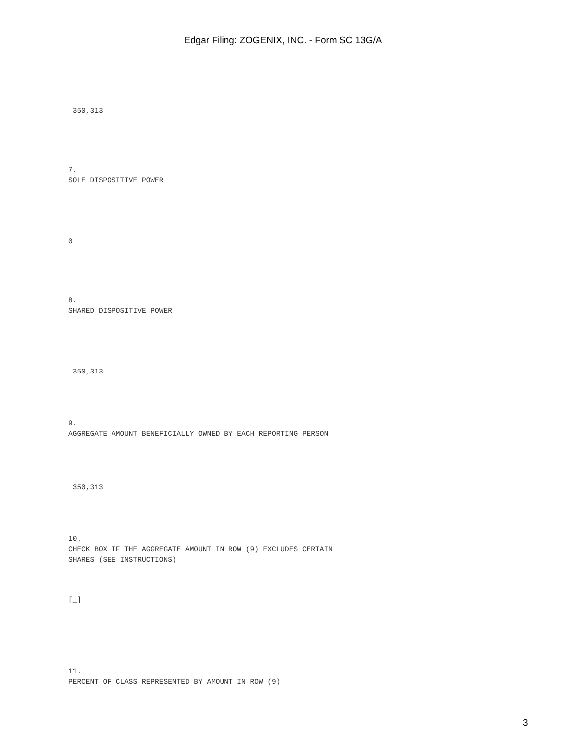Edgar Filing: ZOGENIX, INC. - Form SC 13G/A
350,313
7.
SOLE DISPOSITIVE POWER
0
8.
SHARED DISPOSITIVE POWER
350,313
9.
AGGREGATE AMOUNT BENEFICIALLY OWNED BY EACH REPORTING PERSON
350,313
10.
CHECK BOX IF THE AGGREGATE AMOUNT IN ROW (9) EXCLUDES CERTAIN
SHARES (SEE INSTRUCTIONS)
[_]
11.
PERCENT OF CLASS REPRESENTED BY AMOUNT IN ROW (9)
3